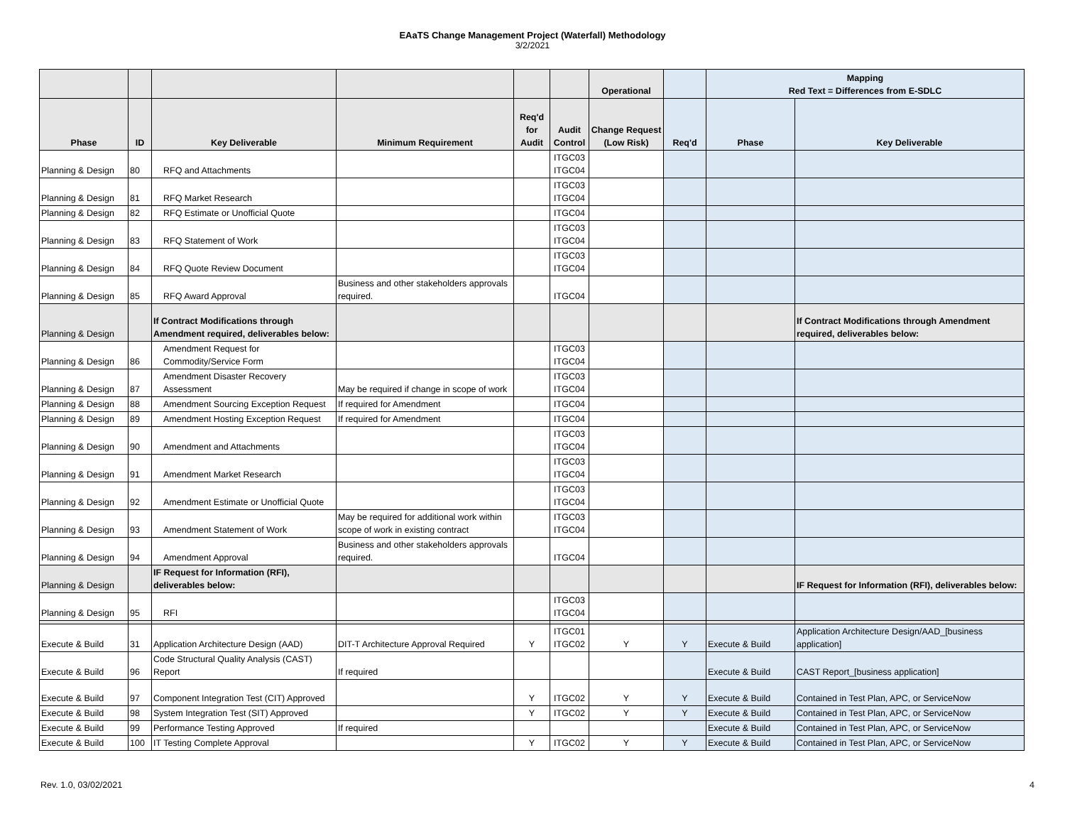EAaTS Change Management Project (Waterfall) Methodology
3/2/2021
| | | | | | | Operational | | Mapping Red Text = Differences from E-SDLC | |
| --- | --- | --- | --- | --- | --- | --- | --- | --- | --- |
| Phase | ID | Key Deliverable | Minimum Requirement | Req'd for Audit | Audit Control | Change Request (Low Risk) | Req'd | Phase | Key Deliverable |
| Planning & Design | 80 | RFQ and Attachments | | | ITGC03 ITGC04 | | | | |
| Planning & Design | 81 | RFQ Market Research | | | ITGC03 ITGC04 | | | | |
| Planning & Design | 82 | RFQ Estimate or Unofficial Quote | | | ITGC04 | | | | |
| Planning & Design | 83 | RFQ Statement of Work | | | ITGC03 ITGC04 | | | | |
| Planning & Design | 84 | RFQ Quote Review Document | | | ITGC03 ITGC04 | | | | |
| Planning & Design | 85 | RFQ Award Approval | Business and other stakeholders approvals required. | | ITGC04 | | | | |
| Planning & Design | | If Contract Modifications through Amendment required, deliverables below: | | | | | | | If Contract Modifications through Amendment required, deliverables below: |
| Planning & Design | 86 | Amendment Request for Commodity/Service Form | | | ITGC03 ITGC04 | | | | |
| Planning & Design | 87 | Amendment Disaster Recovery Assessment | May be required if change in scope of work | | ITGC03 ITGC04 | | | | |
| Planning & Design | 88 | Amendment Sourcing Exception Request | If required for Amendment | | ITGC04 | | | | |
| Planning & Design | 89 | Amendment Hosting Exception Request | If required for Amendment | | ITGC04 | | | | |
| Planning & Design | 90 | Amendment and Attachments | | | ITGC03 ITGC04 | | | | |
| Planning & Design | 91 | Amendment Market Research | | | ITGC03 ITGC04 | | | | |
| Planning & Design | 92 | Amendment Estimate or Unofficial Quote | | | ITGC03 ITGC04 | | | | |
| Planning & Design | 93 | Amendment Statement of Work | May be required for additional work within scope of work in existing contract | | ITGC03 ITGC04 | | | | |
| Planning & Design | 94 | Amendment Approval | Business and other stakeholders approvals required. | | ITGC04 | | | | |
| Planning & Design | | IF Request for Information (RFI), deliverables below: | | | | | | | IF Request for Information (RFI), deliverables below: |
| Planning & Design | 95 | RFI | | | ITGC03 ITGC04 | | | | |
| Execute & Build | 31 | Application Architecture Design (AAD) | DIT-T Architecture Approval Required | Y | ITGC01 ITGC02 | Y | Y | Execute & Build | Application Architecture Design/AAD_[business application] |
| Execute & Build | 96 | Code Structural Quality Analysis (CAST) Report | If required | | | | | Execute & Build | CAST Report_[business application] |
| Execute & Build | 97 | Component Integration Test (CIT) Approved | | Y | ITGC02 | Y | Y | Execute & Build | Contained in Test Plan, APC, or ServiceNow |
| Execute & Build | 98 | System Integration Test (SIT) Approved | | Y | ITGC02 | Y | Y | Execute & Build | Contained in Test Plan, APC, or ServiceNow |
| Execute & Build | 99 | Performance Testing Approved | If required | | | | | Execute & Build | Contained in Test Plan, APC, or ServiceNow |
| Execute & Build | 100 | IT Testing Complete Approval | | Y | ITGC02 | Y | Y | Execute & Build | Contained in Test Plan, APC, or ServiceNow |
Rev. 1.0, 03/02/2021 4